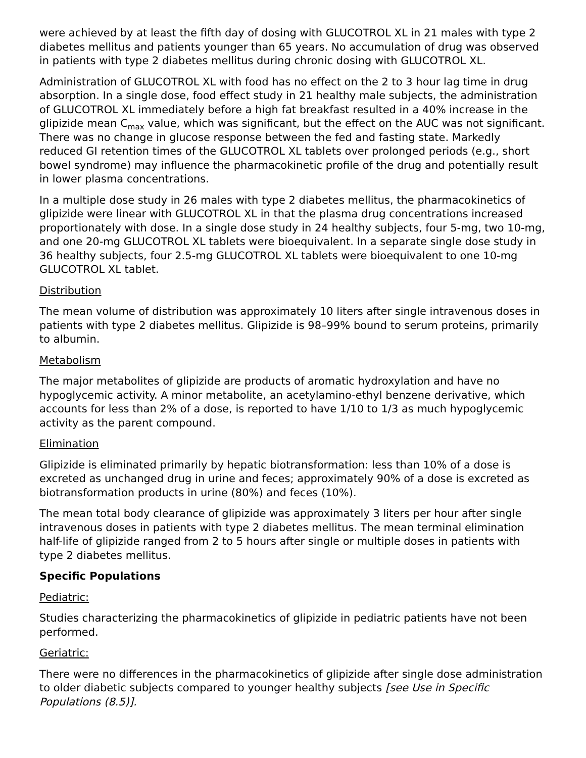were achieved by at least the fifth day of dosing with GLUCOTROL XL in 21 males with type 2 diabetes mellitus and patients younger than 65 years. No accumulation of drug was observed in patients with type 2 diabetes mellitus during chronic dosing with GLUCOTROL XL.
Administration of GLUCOTROL XL with food has no effect on the 2 to 3 hour lag time in drug absorption. In a single dose, food effect study in 21 healthy male subjects, the administration of GLUCOTROL XL immediately before a high fat breakfast resulted in a 40% increase in the glipizide mean C<sub>max</sub> value, which was significant, but the effect on the AUC was not significant. There was no change in glucose response between the fed and fasting state. Markedly reduced GI retention times of the GLUCOTROL XL tablets over prolonged periods (e.g., short bowel syndrome) may influence the pharmacokinetic profile of the drug and potentially result in lower plasma concentrations.
In a multiple dose study in 26 males with type 2 diabetes mellitus, the pharmacokinetics of glipizide were linear with GLUCOTROL XL in that the plasma drug concentrations increased proportionately with dose. In a single dose study in 24 healthy subjects, four 5-mg, two 10-mg, and one 20-mg GLUCOTROL XL tablets were bioequivalent. In a separate single dose study in 36 healthy subjects, four 2.5-mg GLUCOTROL XL tablets were bioequivalent to one 10-mg GLUCOTROL XL tablet.
Distribution
The mean volume of distribution was approximately 10 liters after single intravenous doses in patients with type 2 diabetes mellitus. Glipizide is 98–99% bound to serum proteins, primarily to albumin.
Metabolism
The major metabolites of glipizide are products of aromatic hydroxylation and have no hypoglycemic activity. A minor metabolite, an acetylamino-ethyl benzene derivative, which accounts for less than 2% of a dose, is reported to have 1/10 to 1/3 as much hypoglycemic activity as the parent compound.
Elimination
Glipizide is eliminated primarily by hepatic biotransformation: less than 10% of a dose is excreted as unchanged drug in urine and feces; approximately 90% of a dose is excreted as biotransformation products in urine (80%) and feces (10%).
The mean total body clearance of glipizide was approximately 3 liters per hour after single intravenous doses in patients with type 2 diabetes mellitus. The mean terminal elimination half-life of glipizide ranged from 2 to 5 hours after single or multiple doses in patients with type 2 diabetes mellitus.
Specific Populations
Pediatric:
Studies characterizing the pharmacokinetics of glipizide in pediatric patients have not been performed.
Geriatric:
There were no differences in the pharmacokinetics of glipizide after single dose administration to older diabetic subjects compared to younger healthy subjects [see Use in Specific Populations (8.5)].